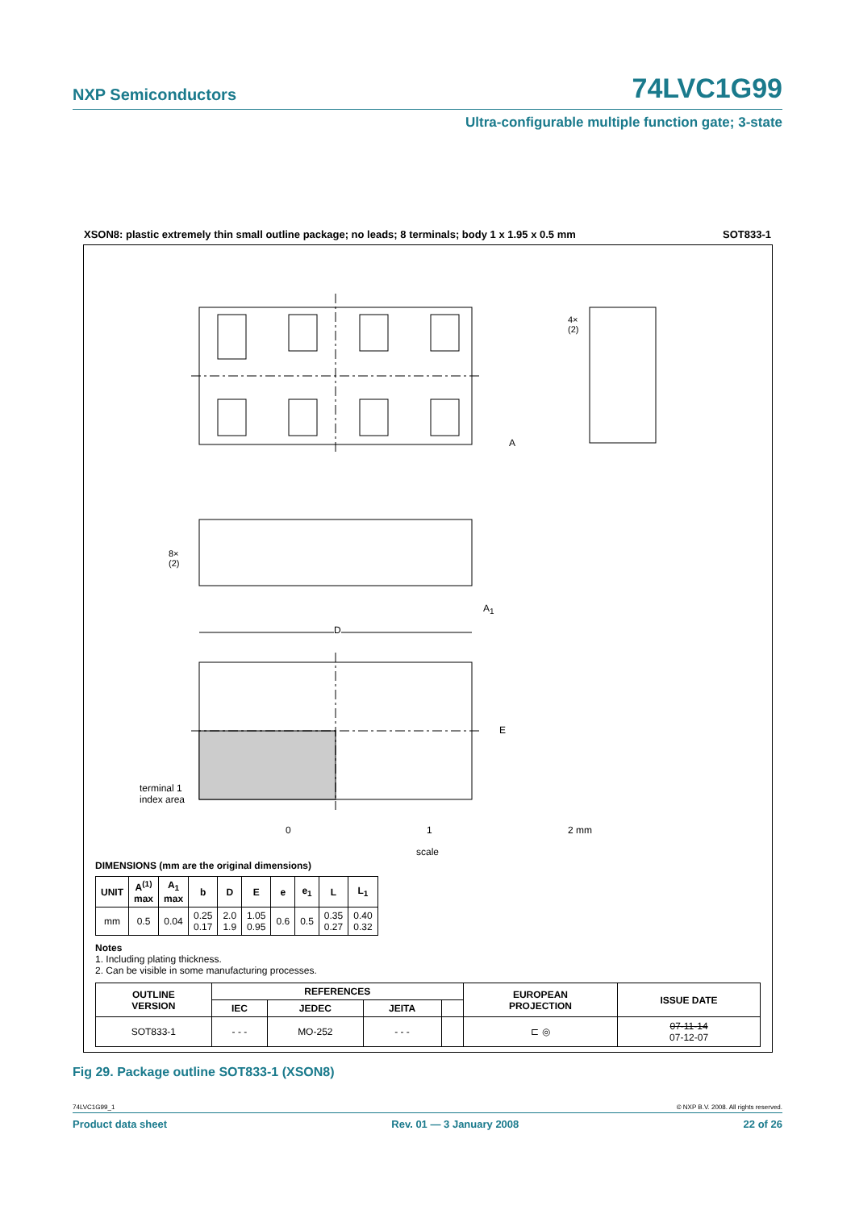NXP Semiconductors 74LVC1G99
Ultra-configurable multiple function gate; 3-state
XSON8: plastic extremely thin small outline package; no leads; 8 terminals; body 1 x 1.95 x 0.5 mm SOT833-1
D
E
A
A<sub>1</sub>
4×
(2)
8×
(2)
terminal 1
index area
0 1 2 mm
scale
DIMENSIONS (mm are the original dimensions)
| UNIT | A<sup>(1)</sup> max | A<sub>1</sub> max | b | D | E | e | e<sub>1</sub> | L | L<sub>1</sub> |
| --- | --- | --- | --- | --- | --- | --- | --- | --- | --- |
| mm | 0.5 | 0.04 | 0.25 0.17 | 2.0 1.9 | 1.05 0.95 | 0.6 | 0.5 | 0.35 0.27 | 0.40 0.32 |
Notes
1. Including plating thickness.
2. Can be visible in some manufacturing processes.
| OUTLINE VERSION | REFERENCES | | | | EUROPEAN PROJECTION | ISSUE DATE |
| --- | --- | --- | --- | --- | --- | --- |
| | IEC | JEDEC | JEITA | | | |
| SOT833-1 | - - - | MO-252 | - - - | | ⊏ ◎ | 07-11-14 07-12-07 |
Fig 29. Package outline SOT833-1 (XSON8)
74LVC1G99_1 © NXP B.V. 2008. All rights reserved.
Product data sheet Rev. 01 — 3 January 2008 22 of 26